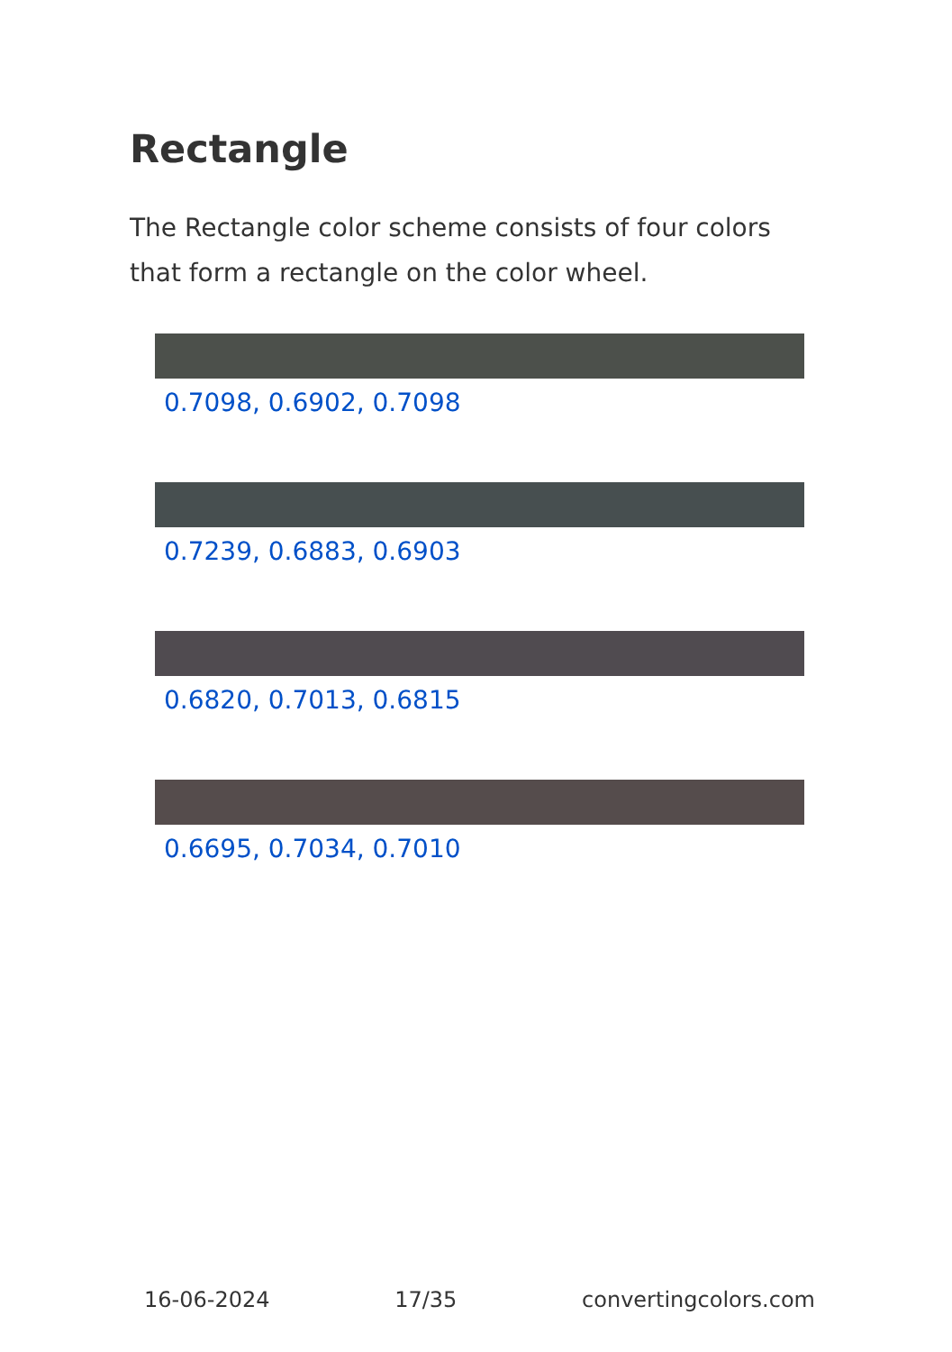Rectangle
The Rectangle color scheme consists of four colors that form a rectangle on the color wheel.
0.7098, 0.6902, 0.7098
0.7239, 0.6883, 0.6903
0.6820, 0.7013, 0.6815
0.6695, 0.7034, 0.7010
16-06-2024 17/35 convertingcolors.com